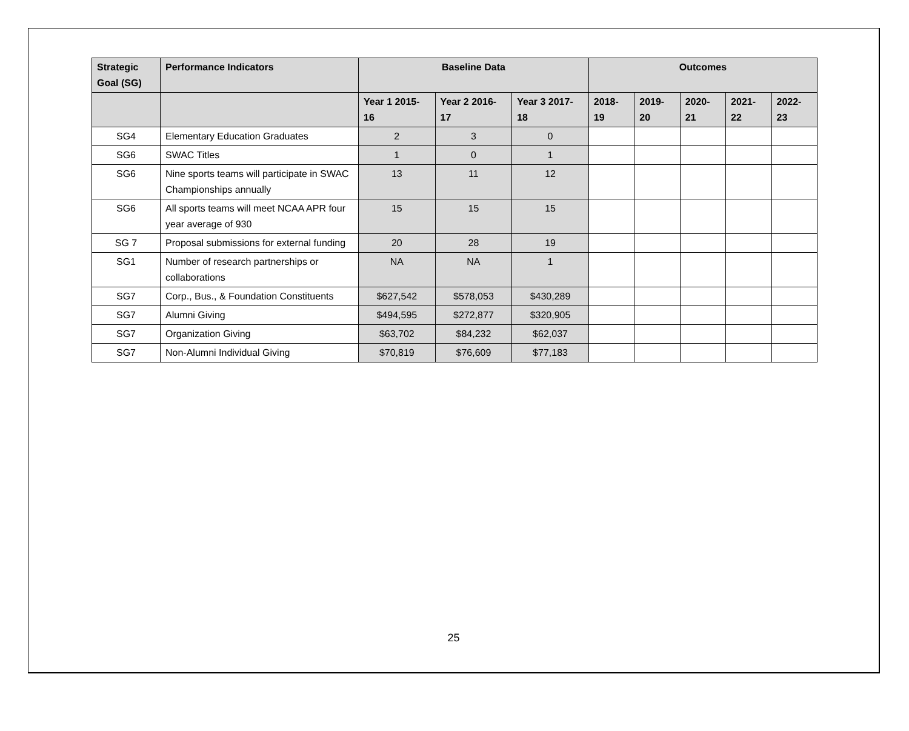| Strategic Goal (SG) | Performance Indicators | Baseline Data | | | Outcomes | | | | |
| --- | --- | --- | --- | --- | --- | --- | --- | --- | --- |
| | | Year 1 2015-16 | Year 2 2016-17 | Year 3 2017-18 | 2018-19 | 2019-20 | 2020-21 | 2021-22 | 2022-23 |
| SG4 | Elementary Education Graduates | 2 | 3 | 0 | | | | | |
| SG6 | SWAC Titles | 1 | 0 | 1 | | | | | |
| SG6 | Nine sports teams will participate in SWAC Championships annually | 13 | 11 | 12 | | | | | |
| SG6 | All sports teams will meet NCAA APR four year average of 930 | 15 | 15 | 15 | | | | | |
| SG 7 | Proposal submissions for external funding | 20 | 28 | 19 | | | | | |
| SG1 | Number of research partnerships or collaborations | NA | NA | 1 | | | | | |
| SG7 | Corp., Bus., & Foundation Constituents | $627,542 | $578,053 | $430,289 | | | | | |
| SG7 | Alumni Giving | $494,595 | $272,877 | $320,905 | | | | | |
| SG7 | Organization Giving | $63,702 | $84,232 | $62,037 | | | | | |
| SG7 | Non-Alumni Individual Giving | $70,819 | $76,609 | $77,183 | | | | | |
25